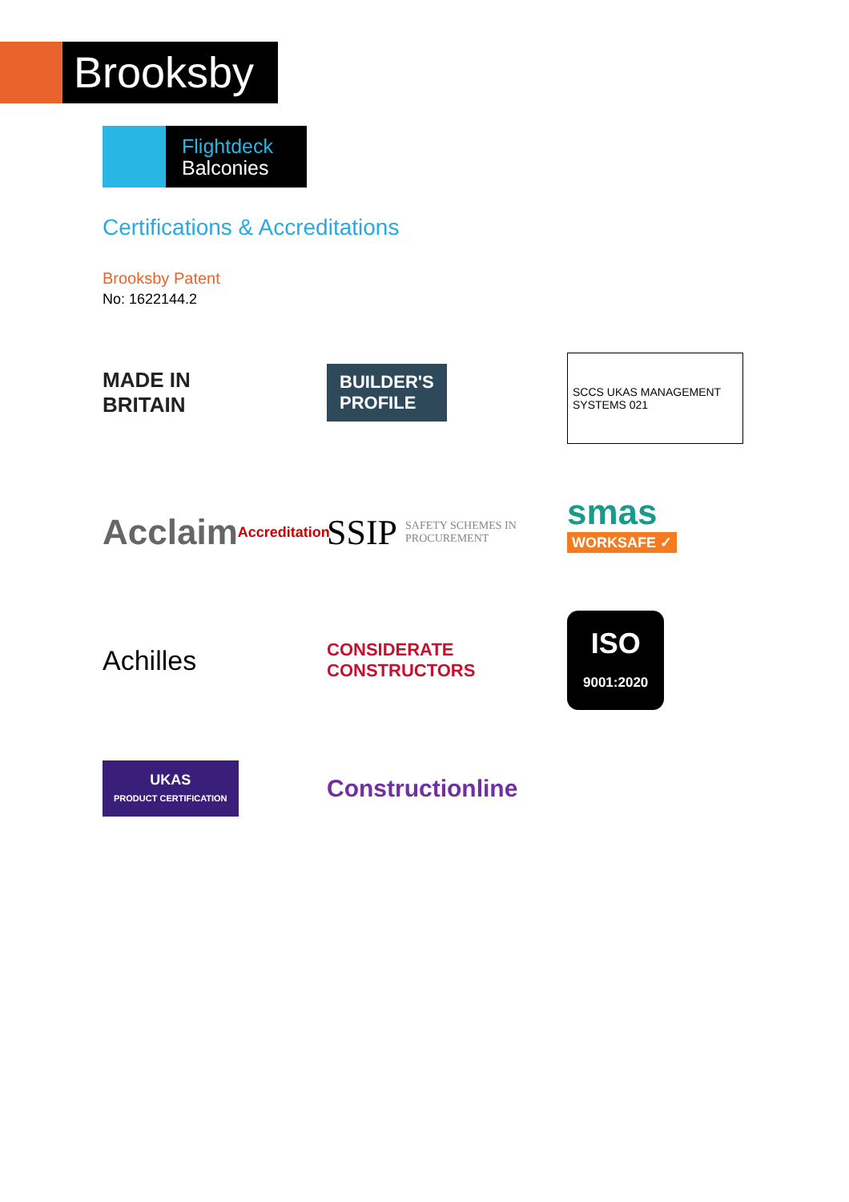Brooksby
Flightdeck
Balconies
Certifications & Accreditations
Brooksby Patent
No: 1622144.2
MADE IN
BRITAIN
BUILDER'S
PROFILE
SCCS UKAS MANAGEMENT SYSTEMS 021
Acclaim Accreditation
SSIP SAFETY SCHEMES IN PROCUREMENT
smas
WORKSAFE ✓
Achilles
CONSIDERATE CONSTRUCTORS
ISO
9001:2020
UKAS
PRODUCT CERTIFICATION
Constructionline